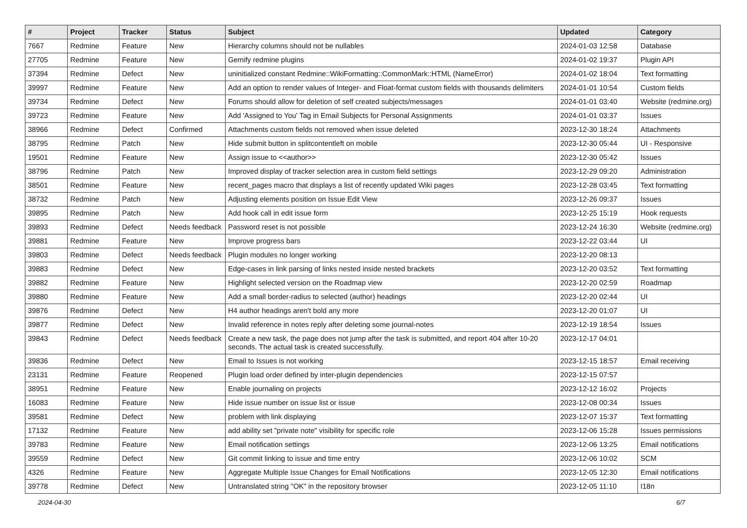| # | Project | Tracker | Status | Subject | Updated | Category |
| --- | --- | --- | --- | --- | --- | --- |
| 7667 | Redmine | Feature | New | Hierarchy columns should not be nullables | 2024-01-03 12:58 | Database |
| 27705 | Redmine | Feature | New | Gemify redmine plugins | 2024-01-02 19:37 | Plugin API |
| 37394 | Redmine | Defect | New | uninitialized constant Redmine::WikiFormatting::CommonMark::HTML (NameError) | 2024-01-02 18:04 | Text formatting |
| 39997 | Redmine | Feature | New | Add an option to render values of Integer- and Float-format custom fields with thousands delimiters | 2024-01-01 10:54 | Custom fields |
| 39734 | Redmine | Defect | New | Forums should allow for deletion of self created subjects/messages | 2024-01-01 03:40 | Website (redmine.org) |
| 39723 | Redmine | Feature | New | Add 'Assigned to You' Tag in Email Subjects for Personal Assignments | 2024-01-01 03:37 | Issues |
| 38966 | Redmine | Defect | Confirmed | Attachments custom fields not removed when issue deleted | 2023-12-30 18:24 | Attachments |
| 38795 | Redmine | Patch | New | Hide submit button in splitcontentleft on mobile | 2023-12-30 05:44 | UI - Responsive |
| 19501 | Redmine | Feature | New | Assign issue to <<author>> | 2023-12-30 05:42 | Issues |
| 38796 | Redmine | Patch | New | Improved display of tracker selection area in custom field settings | 2023-12-29 09:20 | Administration |
| 38501 | Redmine | Feature | New | recent_pages macro that displays a list of recently updated Wiki pages | 2023-12-28 03:45 | Text formatting |
| 38732 | Redmine | Patch | New | Adjusting elements position on Issue Edit View | 2023-12-26 09:37 | Issues |
| 39895 | Redmine | Patch | New | Add hook call in edit issue form | 2023-12-25 15:19 | Hook requests |
| 39893 | Redmine | Defect | Needs feedback | Password reset is not possible | 2023-12-24 16:30 | Website (redmine.org) |
| 39881 | Redmine | Feature | New | Improve progress bars | 2023-12-22 03:44 | UI |
| 39803 | Redmine | Defect | Needs feedback | Plugin modules no longer working | 2023-12-20 08:13 | |
| 39883 | Redmine | Defect | New | Edge-cases in link parsing of links nested inside nested brackets | 2023-12-20 03:52 | Text formatting |
| 39882 | Redmine | Feature | New | Highlight selected version on the Roadmap view | 2023-12-20 02:59 | Roadmap |
| 39880 | Redmine | Feature | New | Add a small border-radius to selected (author) headings | 2023-12-20 02:44 | UI |
| 39876 | Redmine | Defect | New | H4 author headings aren't bold any more | 2023-12-20 01:07 | UI |
| 39877 | Redmine | Defect | New | Invalid reference in notes reply after deleting some journal-notes | 2023-12-19 18:54 | Issues |
| 39843 | Redmine | Defect | Needs feedback | Create a new task, the page does not jump after the task is submitted, and report 404 after 10-20 seconds. The actual task is created successfully. | 2023-12-17 04:01 | |
| 39836 | Redmine | Defect | New | Email to Issues is not working | 2023-12-15 18:57 | Email receiving |
| 23131 | Redmine | Feature | Reopened | Plugin load order defined by inter-plugin dependencies | 2023-12-15 07:57 | |
| 38951 | Redmine | Feature | New | Enable journaling on projects | 2023-12-12 16:02 | Projects |
| 16083 | Redmine | Feature | New | Hide issue number on issue list or issue | 2023-12-08 00:34 | Issues |
| 39581 | Redmine | Defect | New | problem with link displaying | 2023-12-07 15:37 | Text formatting |
| 17132 | Redmine | Feature | New | add ability set "private note" visibility for specific role | 2023-12-06 15:28 | Issues permissions |
| 39783 | Redmine | Feature | New | Email notification settings | 2023-12-06 13:25 | Email notifications |
| 39559 | Redmine | Defect | New | Git commit linking to issue and time entry | 2023-12-06 10:02 | SCM |
| 4326 | Redmine | Feature | New | Aggregate Multiple Issue Changes for Email Notifications | 2023-12-05 12:30 | Email notifications |
| 39778 | Redmine | Defect | New | Untranslated string "OK" in the repository browser | 2023-12-05 11:10 | I18n |
2024-04-30 6/7